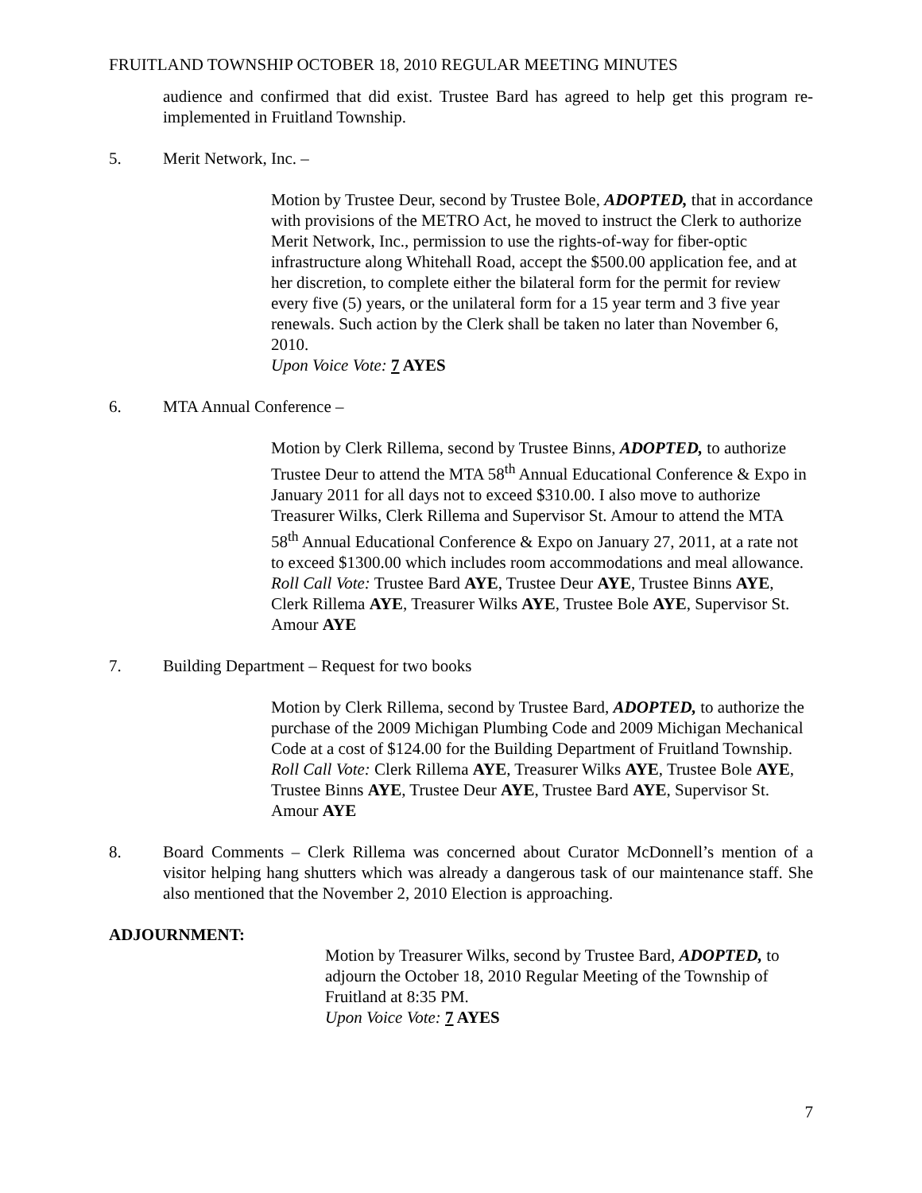FRUITLAND TOWNSHIP OCTOBER 18, 2010 REGULAR MEETING MINUTES
audience and confirmed that did exist. Trustee Bard has agreed to help get this program re-implemented in Fruitland Township.
5. Merit Network, Inc. –
Motion by Trustee Deur, second by Trustee Bole, ADOPTED, that in accordance with provisions of the METRO Act, he moved to instruct the Clerk to authorize Merit Network, Inc., permission to use the rights-of-way for fiber-optic infrastructure along Whitehall Road, accept the $500.00 application fee, and at her discretion, to complete either the bilateral form for the permit for review every five (5) years, or the unilateral form for a 15 year term and 3 five year renewals. Such action by the Clerk shall be taken no later than November 6, 2010.
Upon Voice Vote: 7 AYES
6. MTA Annual Conference –
Motion by Clerk Rillema, second by Trustee Binns, ADOPTED, to authorize Trustee Deur to attend the MTA 58<sup>th</sup> Annual Educational Conference & Expo in January 2011 for all days not to exceed $310.00. I also move to authorize Treasurer Wilks, Clerk Rillema and Supervisor St. Amour to attend the MTA 58<sup>th</sup> Annual Educational Conference & Expo on January 27, 2011, at a rate not to exceed $1300.00 which includes room accommodations and meal allowance.
Roll Call Vote: Trustee Bard AYE, Trustee Deur AYE, Trustee Binns AYE, Clerk Rillema AYE, Treasurer Wilks AYE, Trustee Bole AYE, Supervisor St. Amour AYE
7. Building Department – Request for two books
Motion by Clerk Rillema, second by Trustee Bard, ADOPTED, to authorize the purchase of the 2009 Michigan Plumbing Code and 2009 Michigan Mechanical Code at a cost of $124.00 for the Building Department of Fruitland Township.
Roll Call Vote: Clerk Rillema AYE, Treasurer Wilks AYE, Trustee Bole AYE, Trustee Binns AYE, Trustee Deur AYE, Trustee Bard AYE, Supervisor St. Amour AYE
8. Board Comments – Clerk Rillema was concerned about Curator McDonnell’s mention of a visitor helping hang shutters which was already a dangerous task of our maintenance staff. She also mentioned that the November 2, 2010 Election is approaching.
ADJOURNMENT:
Motion by Treasurer Wilks, second by Trustee Bard, ADOPTED, to adjourn the October 18, 2010 Regular Meeting of the Township of Fruitland at 8:35 PM.
Upon Voice Vote: 7 AYES
7